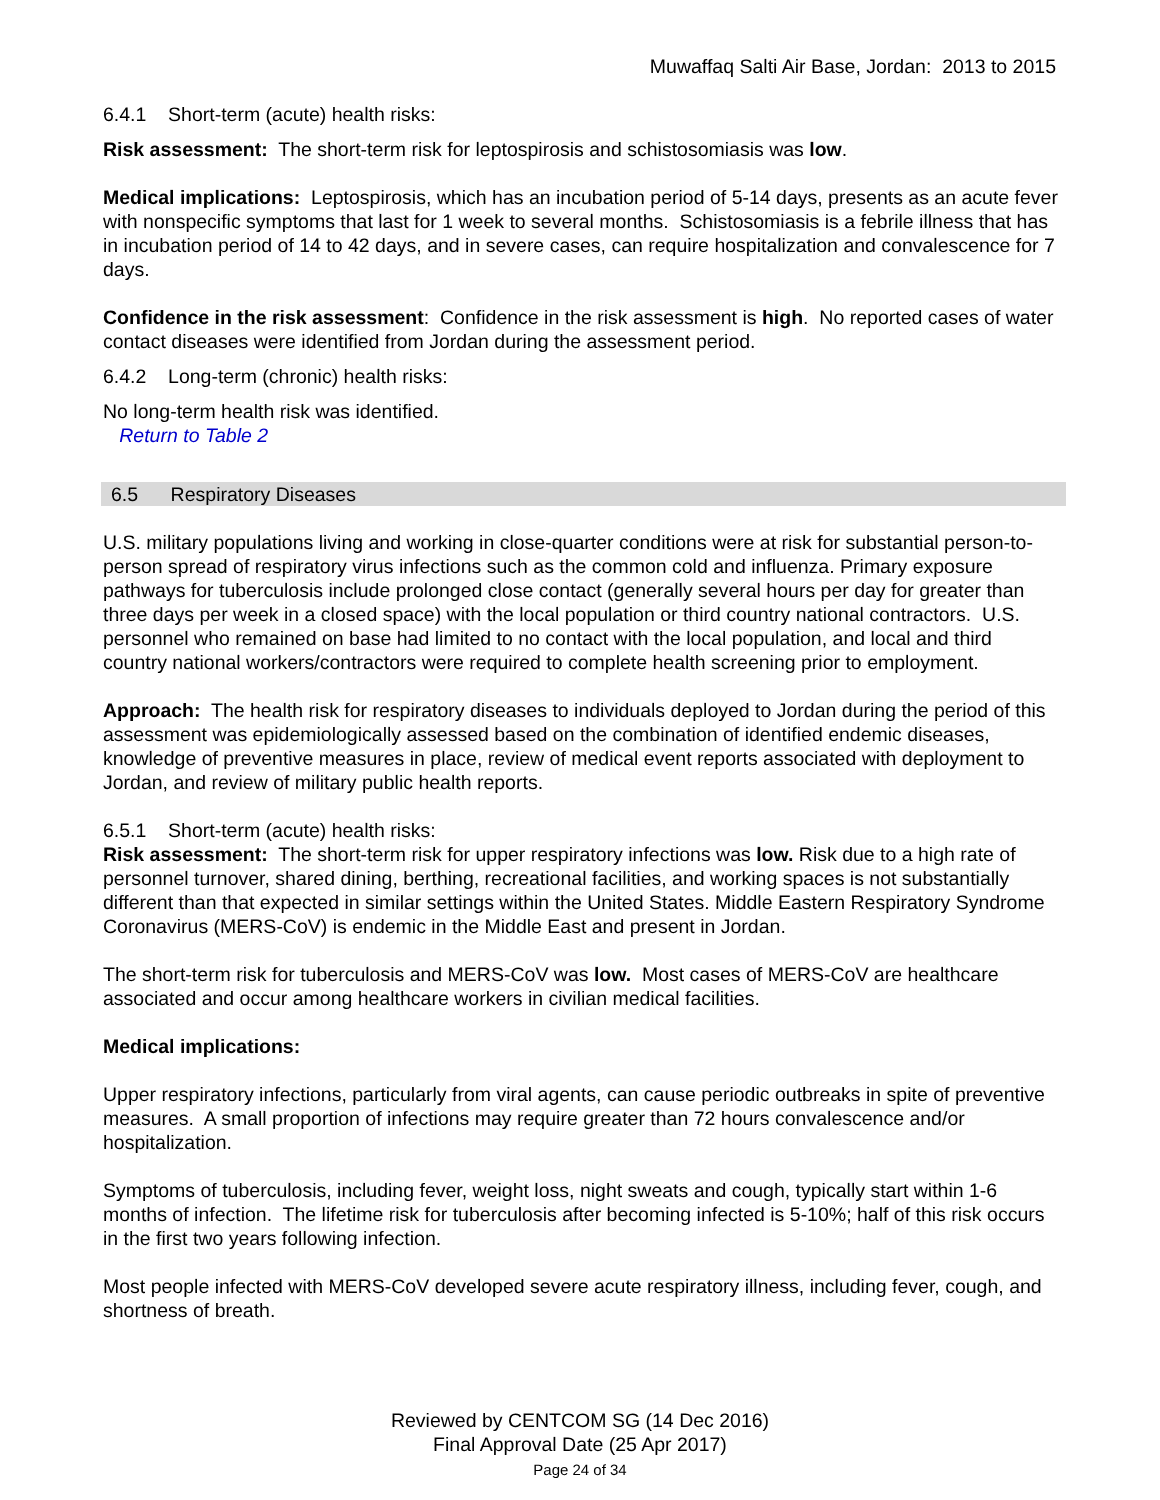Muwaffaq Salti Air Base, Jordan: 2013 to 2015
6.4.1 Short-term (acute) health risks:
Risk assessment: The short-term risk for leptospirosis and schistosomiasis was low.
Medical implications: Leptospirosis, which has an incubation period of 5-14 days, presents as an acute fever with nonspecific symptoms that last for 1 week to several months. Schistosomiasis is a febrile illness that has in incubation period of 14 to 42 days, and in severe cases, can require hospitalization and convalescence for 7 days.
Confidence in the risk assessment: Confidence in the risk assessment is high. No reported cases of water contact diseases were identified from Jordan during the assessment period.
6.4.2 Long-term (chronic) health risks:
No long-term health risk was identified.
Return to Table 2
6.5 Respiratory Diseases
U.S. military populations living and working in close-quarter conditions were at risk for substantial person-to-person spread of respiratory virus infections such as the common cold and influenza. Primary exposure pathways for tuberculosis include prolonged close contact (generally several hours per day for greater than three days per week in a closed space) with the local population or third country national contractors. U.S. personnel who remained on base had limited to no contact with the local population, and local and third country national workers/contractors were required to complete health screening prior to employment.
Approach: The health risk for respiratory diseases to individuals deployed to Jordan during the period of this assessment was epidemiologically assessed based on the combination of identified endemic diseases, knowledge of preventive measures in place, review of medical event reports associated with deployment to Jordan, and review of military public health reports.
6.5.1 Short-term (acute) health risks:
Risk assessment: The short-term risk for upper respiratory infections was low. Risk due to a high rate of personnel turnover, shared dining, berthing, recreational facilities, and working spaces is not substantially different than that expected in similar settings within the United States. Middle Eastern Respiratory Syndrome Coronavirus (MERS-CoV) is endemic in the Middle East and present in Jordan.
The short-term risk for tuberculosis and MERS-CoV was low. Most cases of MERS-CoV are healthcare associated and occur among healthcare workers in civilian medical facilities.
Medical implications:
Upper respiratory infections, particularly from viral agents, can cause periodic outbreaks in spite of preventive measures. A small proportion of infections may require greater than 72 hours convalescence and/or hospitalization.
Symptoms of tuberculosis, including fever, weight loss, night sweats and cough, typically start within 1-6 months of infection. The lifetime risk for tuberculosis after becoming infected is 5-10%; half of this risk occurs in the first two years following infection.
Most people infected with MERS-CoV developed severe acute respiratory illness, including fever, cough, and shortness of breath.
Reviewed by CENTCOM SG (14 Dec 2016)
Final Approval Date (25 Apr 2017)
Page 24 of 34